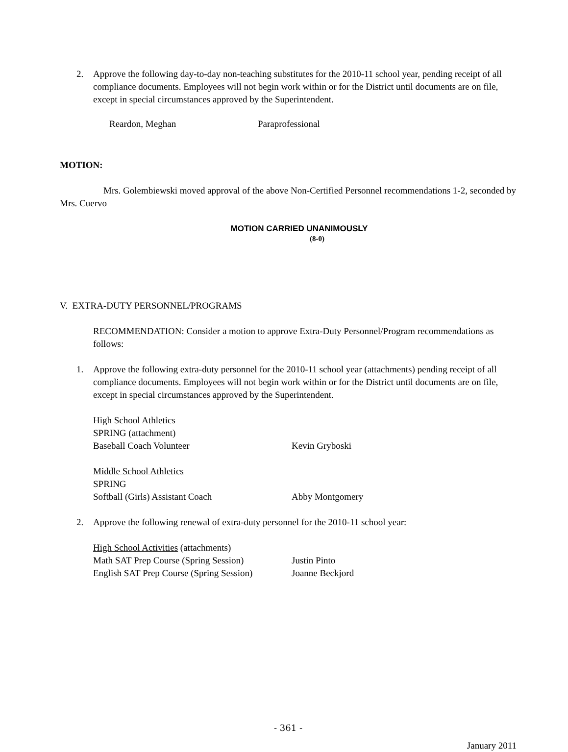2. Approve the following day-to-day non-teaching substitutes for the 2010-11 school year, pending receipt of all compliance documents. Employees will not begin work within or for the District until documents are on file, except in special circumstances approved by the Superintendent.
Reardon, Meghan Paraprofessional
MOTION:
Mrs. Golembiewski moved approval of the above Non-Certified Personnel recommendations 1-2, seconded by Mrs. Cuervo
MOTION CARRIED UNANIMOUSLY
(8-0)
V. EXTRA-DUTY PERSONNEL/PROGRAMS
RECOMMENDATION: Consider a motion to approve Extra-Duty Personnel/Program recommendations as follows:
1. Approve the following extra-duty personnel for the 2010-11 school year (attachments) pending receipt of all compliance documents. Employees will not begin work within or for the District until documents are on file, except in special circumstances approved by the Superintendent.
High School Athletics
SPRING (attachment)
Baseball Coach Volunteer Kevin Gryboski
Middle School Athletics
SPRING
Softball (Girls) Assistant Coach Abby Montgomery
2. Approve the following renewal of extra-duty personnel for the 2010-11 school year:
High School Activities (attachments)
Math SAT Prep Course (Spring Session) Justin Pinto
English SAT Prep Course (Spring Session) Joanne Beckjord
- 361 -
January 2011